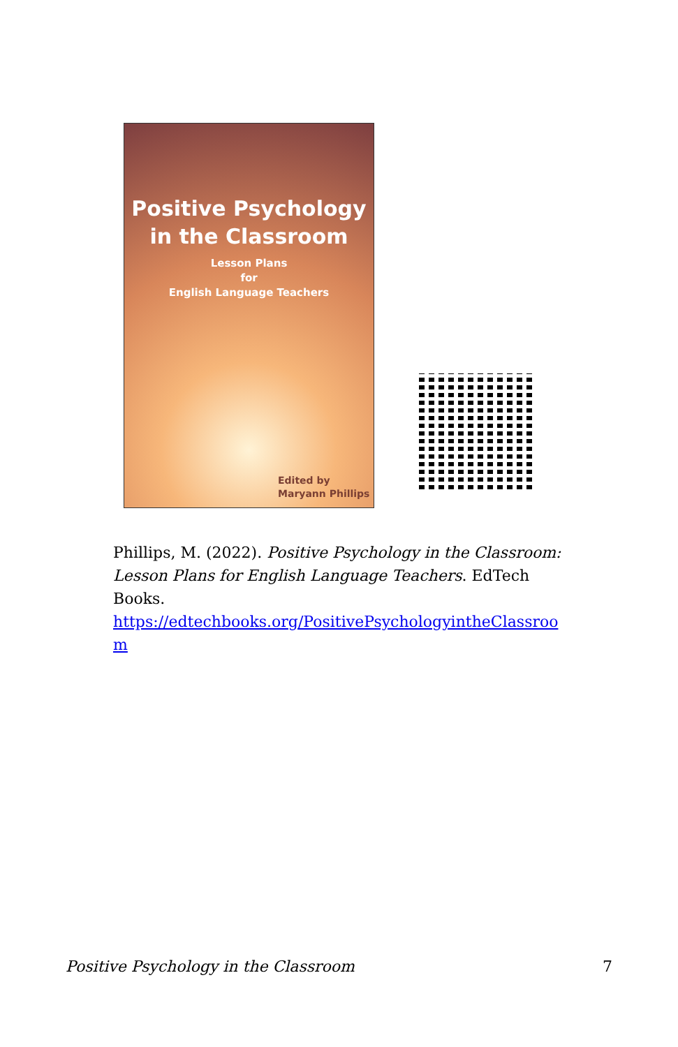Positive Psychology
in the Classroom
Lesson Plans
for
English Language Teachers
Edited by
Maryann Phillips
Phillips, M. (2022). Positive Psychology in the Classroom: Lesson Plans for English Language Teachers. EdTech Books. https://edtechbooks.org/PositivePsychologyintheClassroo m
Positive Psychology in the Classroom 7